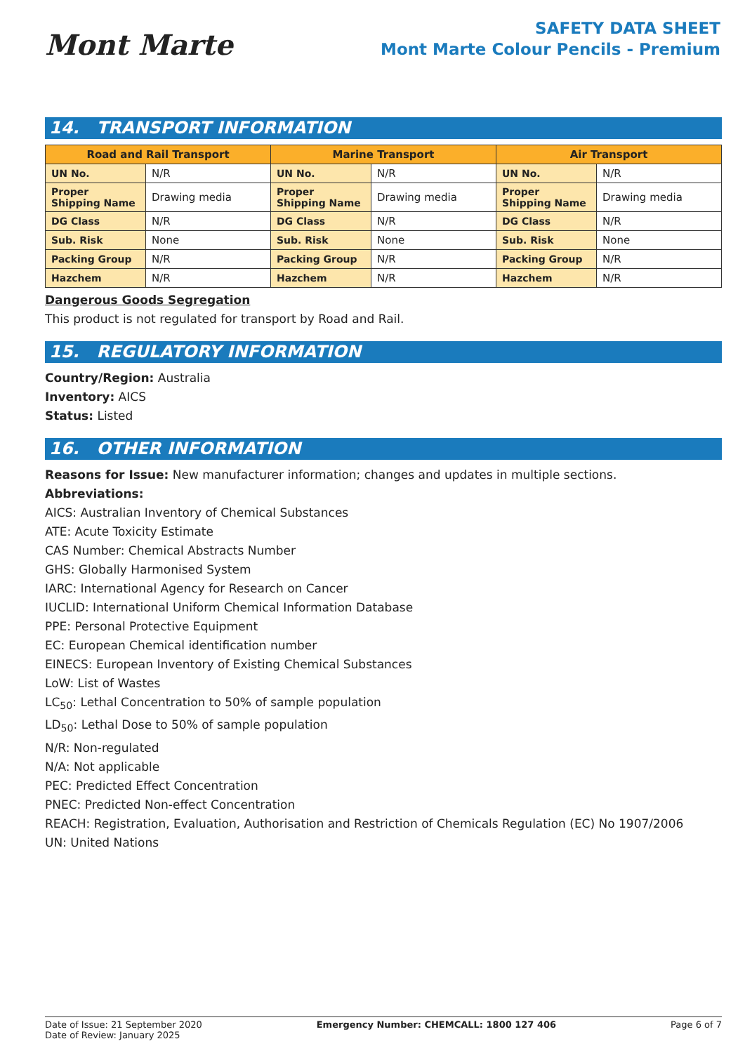Mont Marte
SAFETY DATA SHEET
Mont Marte Colour Pencils - Premium
14. TRANSPORT INFORMATION
| Road and Rail Transport | | Marine Transport | | Air Transport | |
| --- | --- | --- | --- | --- | --- |
| UN No. | N/R | UN No. | N/R | UN No. | N/R |
| Proper Shipping Name | Drawing media | Proper Shipping Name | Drawing media | Proper Shipping Name | Drawing media |
| DG Class | N/R | DG Class | N/R | DG Class | N/R |
| Sub. Risk | None | Sub. Risk | None | Sub. Risk | None |
| Packing Group | N/R | Packing Group | N/R | Packing Group | N/R |
| Hazchem | N/R | Hazchem | N/R | Hazchem | N/R |
Dangerous Goods Segregation
This product is not regulated for transport by Road and Rail.
15. REGULATORY INFORMATION
Country/Region: Australia
Inventory: AICS
Status: Listed
16. OTHER INFORMATION
Reasons for Issue: New manufacturer information; changes and updates in multiple sections.
Abbreviations:
AICS: Australian Inventory of Chemical Substances
ATE: Acute Toxicity Estimate
CAS Number: Chemical Abstracts Number
GHS: Globally Harmonised System
IARC: International Agency for Research on Cancer
IUCLID: International Uniform Chemical Information Database
PPE: Personal Protective Equipment
EC: European Chemical identification number
EINECS: European Inventory of Existing Chemical Substances
LoW: List of Wastes
LC<sub>50</sub>: Lethal Concentration to 50% of sample population
LD<sub>50</sub>: Lethal Dose to 50% of sample population
N/R: Non-regulated
N/A: Not applicable
PEC: Predicted Effect Concentration
PNEC: Predicted Non-effect Concentration
REACH: Registration, Evaluation, Authorisation and Restriction of Chemicals Regulation (EC) No 1907/2006
UN: United Nations
Date of Issue: 21 September 2020
Date of Review: January 2025
Emergency Number: CHEMCALL: 1800 127 406
Page 6 of 7